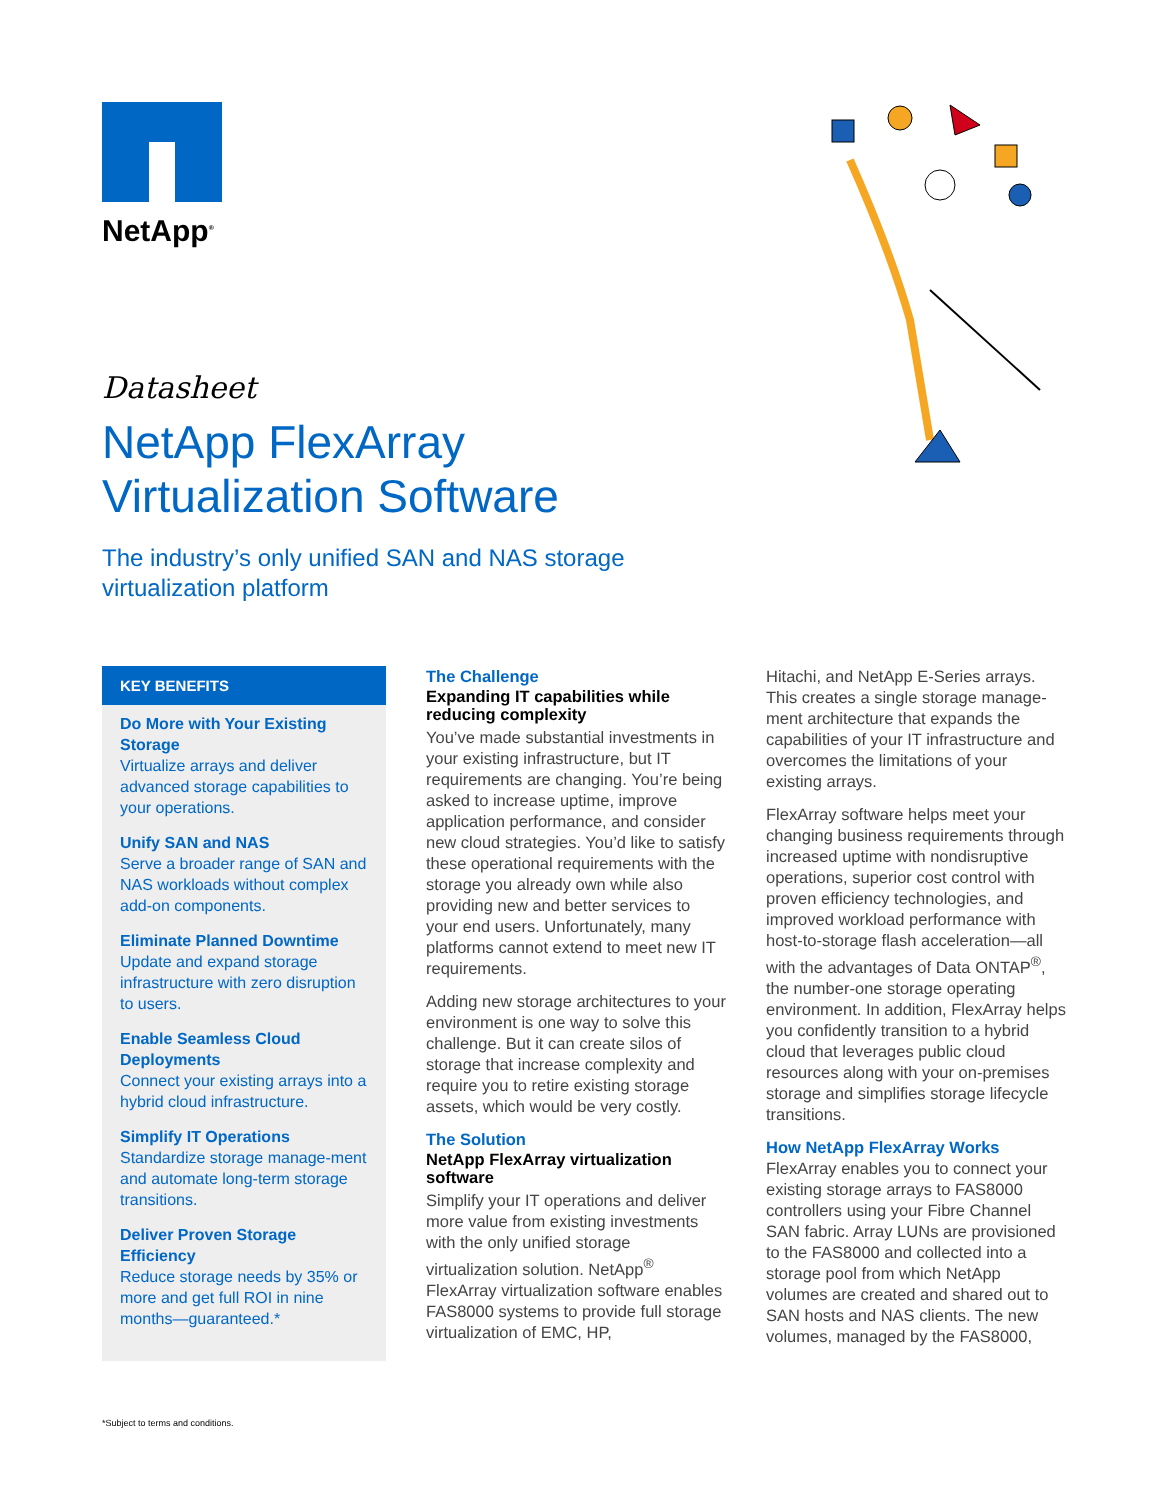NetApp<sup>®</sup>
Datasheet
NetApp FlexArray
Virtualization Software
The industry’s only unified SAN and NAS storage
virtualization platform
KEY BENEFITS
Do More with Your Existing Storage
Virtualize arrays and deliver advanced storage capabilities to your operations.
Unify SAN and NAS
Serve a broader range of SAN and NAS workloads without complex add-on components.
Eliminate Planned Downtime
Update and expand storage infrastructure with zero disruption to users.
Enable Seamless Cloud Deployments
Connect your existing arrays into a hybrid cloud infrastructure.
Simplify IT Operations
Standardize storage manage-ment and automate long-term storage transitions.
Deliver Proven Storage Efficiency
Reduce storage needs by 35% or more and get full ROI in nine months—guaranteed.*
The Challenge
Expanding IT capabilities while reducing complexity
You’ve made substantial investments in your existing infrastructure, but IT requirements are changing. You’re being asked to increase uptime, improve application performance, and consider new cloud strategies. You’d like to satisfy these operational requirements with the storage you already own while also providing new and better services to your end users. Unfortunately, many platforms cannot extend to meet new IT requirements.
Adding new storage architectures to your environment is one way to solve this challenge. But it can create silos of storage that increase complexity and require you to retire existing storage assets, which would be very costly.
The Solution
NetApp FlexArray virtualization software
Simplify your IT operations and deliver more value from existing investments with the only unified storage virtualization solution. NetApp<sup>®</sup> FlexArray virtualization software enables FAS8000 systems to provide full storage virtualization of EMC, HP,
Hitachi, and NetApp E-Series arrays. This creates a single storage manage-ment architecture that expands the capabilities of your IT infrastructure and overcomes the limitations of your existing arrays.
FlexArray software helps meet your changing business requirements through increased uptime with nondisruptive operations, superior cost control with proven efficiency technologies, and improved workload performance with host-to-storage flash acceleration—all with the advantages of Data ONTAP<sup>®</sup>, the number-one storage operating environment. In addition, FlexArray helps you confidently transition to a hybrid cloud that leverages public cloud resources along with your on-premises storage and simplifies storage lifecycle transitions.
How NetApp FlexArray Works
FlexArray enables you to connect your existing storage arrays to FAS8000 controllers using your Fibre Channel SAN fabric. Array LUNs are provisioned to the FAS8000 and collected into a storage pool from which NetApp volumes are created and shared out to SAN hosts and NAS clients. The new volumes, managed by the FAS8000,
*Subject to terms and conditions.